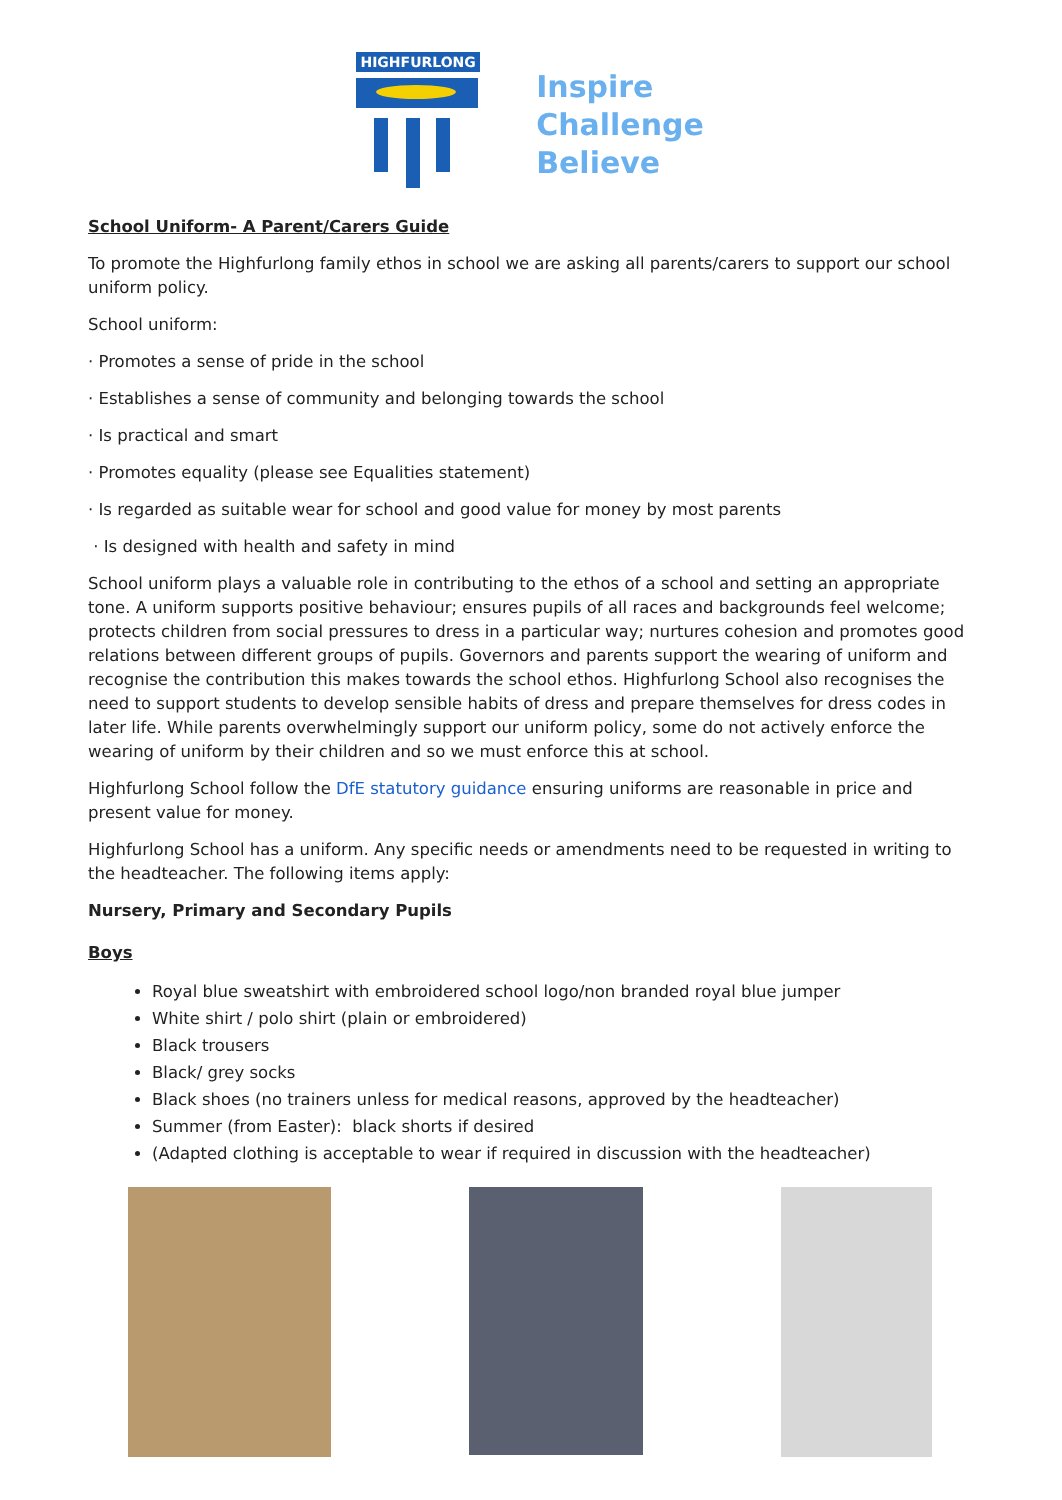HIGHFURLONG
Inspire
Challenge
Believe
School Uniform- A Parent/Carers Guide
To promote the Highfurlong family ethos in school we are asking all parents/carers to support our school uniform policy.
School uniform:
· Promotes a sense of pride in the school
· Establishes a sense of community and belonging towards the school
· Is practical and smart
· Promotes equality (please see Equalities statement)
· Is regarded as suitable wear for school and good value for money by most parents
· Is designed with health and safety in mind
School uniform plays a valuable role in contributing to the ethos of a school and setting an appropriate tone. A uniform supports positive behaviour; ensures pupils of all races and backgrounds feel welcome; protects children from social pressures to dress in a particular way; nurtures cohesion and promotes good relations between different groups of pupils. Governors and parents support the wearing of uniform and recognise the contribution this makes towards the school ethos. Highfurlong School also recognises the need to support students to develop sensible habits of dress and prepare themselves for dress codes in later life. While parents overwhelmingly support our uniform policy, some do not actively enforce the wearing of uniform by their children and so we must enforce this at school.
Highfurlong School follow the DfE statutory guidance ensuring uniforms are reasonable in price and present value for money.
Highfurlong School has a uniform. Any specific needs or amendments need to be requested in writing to the headteacher. The following items apply:
Nursery, Primary and Secondary Pupils
Boys
Royal blue sweatshirt with embroidered school logo/non branded royal blue jumper
White shirt / polo shirt (plain or embroidered)
Black trousers
Black/ grey socks
Black shoes (no trainers unless for medical reasons, approved by the headteacher)
Summer (from Easter): black shorts if desired
(Adapted clothing is acceptable to wear if required in discussion with the headteacher)